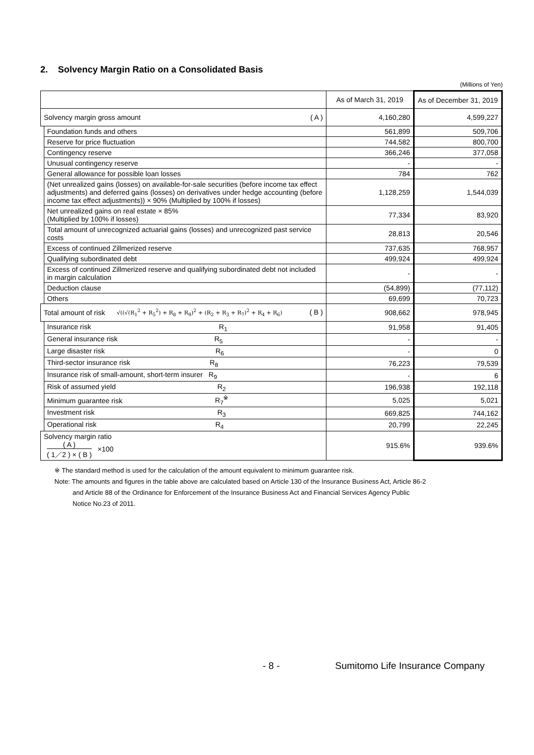2. Solvency Margin Ratio on a Consolidated Basis
(Millions of Yen)
| | | As of March 31, 2019 | As of December 31, 2019 |
| --- | --- | --- | --- |
| Solvency margin gross amount ( A ) | | 4,160,280 | 4,599,227 |
| | Foundation funds and others | 561,899 | 509,706 |
| | Reserve for price fluctuation | 744,582 | 800,700 |
| | Contingency reserve | 366,246 | 377,058 |
| | Unusual contingency reserve | - | - |
| | General allowance for possible loan losses | 784 | 762 |
| | (Net unrealized gains (losses) on available-for-sale securities (before income tax effect adjustments) and deferred gains (losses) on derivatives under hedge accounting (before income tax effect adjustments)) × 90% (Multiplied by 100% if losses) | 1,128,259 | 1,544,039 |
| | Net unrealized gains on real estate × 85% (Multiplied by 100% if losses) | 77,334 | 83,920 |
| | Total amount of unrecognized actuarial gains (losses) and unrecognized past service costs | 28,813 | 20,546 |
| | Excess of continued Zillmerized reserve | 737,635 | 768,957 |
| | Qualifying subordinated debt | 499,924 | 499,924 |
| | Excess of continued Zillmerized reserve and qualifying subordinated debt not included in margin calculation | - | - |
| | Deduction clause | (54,899) | (77,112) |
| | Others | 69,699 | 70,723 |
| Total amount of risk √((√(R<sub>1</sub><sup>2</sup> + R<sub>5</sub><sup>2</sup>) + R<sub>8</sub> + R<sub>9</sub>)<sup>2</sup> + (R<sub>2</sub> + R<sub>3</sub> + R<sub>7</sub>)<sup>2</sup> + R<sub>4</sub> + R<sub>6</sub>) ( B ) | | 908,662 | 978,945 |
| | Insurance risk R<sub>1</sub> | 91,958 | 91,405 |
| | General insurance risk R<sub>5</sub> | - | - |
| | Large disaster risk R<sub>6</sub> | - | 0 |
| | Third-sector insurance risk R<sub>8</sub> | 76,223 | 79,539 |
| | Insurance risk of small-amount, short-term insurer R<sub>9</sub> | - | 6 |
| | Risk of assumed yield R<sub>2</sub> | 196,938 | 192,118 |
| | Minimum guarantee risk R<sub>7</sub><sup>※</sup> | 5,025 | 5,021 |
| | Investment risk R<sub>3</sub> | 669,825 | 744,162 |
| | Operational risk R<sub>4</sub> | 20,799 | 22,245 |
| Solvency margin ratio ( A ) ( 1／2 ) × ( B ) ×100 | | 915.6% | 939.6% |
※ The standard method is used for the calculation of the amount equivalent to minimum guarantee risk.
Note: The amounts and figures in the table above are calculated based on Article 130 of the Insurance Business Act, Article 86-2
and Article 88 of the Ordinance for Enforcement of the Insurance Business Act and Financial Services Agency Public
Notice No.23 of 2011.
- 8 - Sumitomo Life Insurance Company